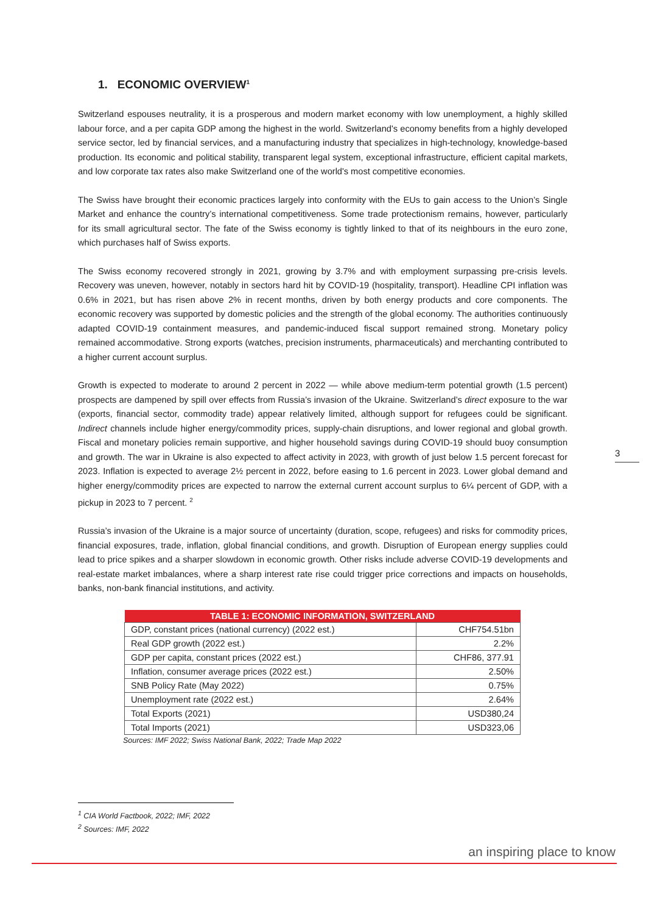1. ECONOMIC OVERVIEW<sup>1</sup>
Switzerland espouses neutrality, it is a prosperous and modern market economy with low unemployment, a highly skilled labour force, and a per capita GDP among the highest in the world. Switzerland's economy benefits from a highly developed service sector, led by financial services, and a manufacturing industry that specializes in high-technology, knowledge-based production. Its economic and political stability, transparent legal system, exceptional infrastructure, efficient capital markets, and low corporate tax rates also make Switzerland one of the world's most competitive economies.
The Swiss have brought their economic practices largely into conformity with the EUs to gain access to the Union’s Single Market and enhance the country’s international competitiveness. Some trade protectionism remains, however, particularly for its small agricultural sector. The fate of the Swiss economy is tightly linked to that of its neighbours in the euro zone, which purchases half of Swiss exports.
The Swiss economy recovered strongly in 2021, growing by 3.7% and with employment surpassing pre-crisis levels. Recovery was uneven, however, notably in sectors hard hit by COVID-19 (hospitality, transport). Headline CPI inflation was 0.6% in 2021, but has risen above 2% in recent months, driven by both energy products and core components. The economic recovery was supported by domestic policies and the strength of the global economy. The authorities continuously adapted COVID-19 containment measures, and pandemic-induced fiscal support remained strong. Monetary policy remained accommodative. Strong exports (watches, precision instruments, pharmaceuticals) and merchanting contributed to a higher current account surplus.
Growth is expected to moderate to around 2 percent in 2022 — while above medium-term potential growth (1.5 percent) prospects are dampened by spill over effects from Russia’s invasion of the Ukraine. Switzerland’s direct exposure to the war (exports, financial sector, commodity trade) appear relatively limited, although support for refugees could be significant. Indirect channels include higher energy/commodity prices, supply-chain disruptions, and lower regional and global growth. Fiscal and monetary policies remain supportive, and higher household savings during COVID-19 should buoy consumption and growth. The war in Ukraine is also expected to affect activity in 2023, with growth of just below 1.5 percent forecast for 2023. Inflation is expected to average 2½ percent in 2022, before easing to 1.6 percent in 2023. Lower global demand and higher energy/commodity prices are expected to narrow the external current account surplus to 6¼ percent of GDP, with a pickup in 2023 to 7 percent. <sup>2</sup>
Russia’s invasion of the Ukraine is a major source of uncertainty (duration, scope, refugees) and risks for commodity prices, financial exposures, trade, inflation, global financial conditions, and growth. Disruption of European energy supplies could lead to price spikes and a sharper slowdown in economic growth. Other risks include adverse COVID-19 developments and real-estate market imbalances, where a sharp interest rate rise could trigger price corrections and impacts on households, banks, non-bank financial institutions, and activity.
| TABLE 1: ECONOMIC INFORMATION, SWITZERLAND | |
| --- | --- |
| GDP, constant prices (national currency) (2022 est.) | CHF754.51bn |
| Real GDP growth (2022 est.) | 2.2% |
| GDP per capita, constant prices (2022 est.) | CHF86, 377.91 |
| Inflation, consumer average prices (2022 est.) | 2.50% |
| SNB Policy Rate (May 2022) | 0.75% |
| Unemployment rate (2022 est.) | 2.64% |
| Total Exports (2021) | USD380,24 |
| Total Imports (2021) | USD323,06 |
Sources: IMF 2022; Swiss National Bank, 2022; Trade Map 2022
3
<sup>1</sup> CIA World Factbook, 2022; IMF, 2022
<sup>2</sup> Sources: IMF, 2022
an inspiring place to know